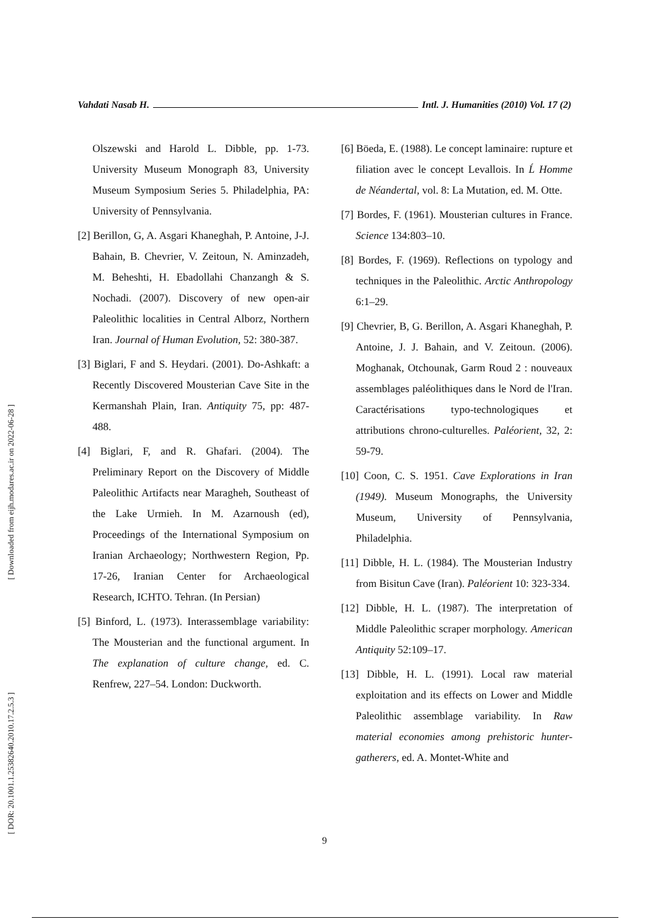[ Downloaded from eijh.modares.ac.ir on 2022-06-28 ]
[ DOR: 20.1001.1.25382640.2010.17.2.5.3 ]
Vahdati Nasab H. Intl. J. Humanities (2010) Vol. 17 (2)
Olszewski and Harold L. Dibble, pp. 1-73. University Museum Monograph 83, University Museum Symposium Series 5. Philadelphia, PA: University of Pennsylvania.
[2] Berillon, G, A. Asgari Khaneghah, P. Antoine, J-J. Bahain, B. Chevrier, V. Zeitoun, N. Aminzadeh, M. Beheshti, H. Ebadollahi Chanzangh & S. Nochadi. (2007). Discovery of new open-air Paleolithic localities in Central Alborz, Northern Iran. Journal of Human Evolution, 52: 380-387.
[3] Biglari, F and S. Heydari. (2001). Do-Ashkaft: a Recently Discovered Mousterian Cave Site in the Kermanshah Plain, Iran. Antiquity 75, pp: 487-488.
[4] Biglari, F, and R. Ghafari. (2004). The Preliminary Report on the Discovery of Middle Paleolithic Artifacts near Maragheh, Southeast of the Lake Urmieh. In M. Azarnoush (ed), Proceedings of the International Symposium on Iranian Archaeology; Northwestern Region, Pp. 17-26, Iranian Center for Archaeological Research, ICHTO. Tehran. (In Persian)
[5] Binford, L. (1973). Interassemblage variability: The Mousterian and the functional argument. In The explanation of culture change, ed. C. Renfrew, 227–54. London: Duckworth.
[6] Böeda, E. (1988). Le concept laminaire: rupture et filiation avec le concept Levallois. In Ĺ Homme de Néandertal, vol. 8: La Mutation, ed. M. Otte.
[7] Bordes, F. (1961). Mousterian cultures in France. Science 134:803–10.
[8] Bordes, F. (1969). Reflections on typology and techniques in the Paleolithic. Arctic Anthropology 6:1–29.
[9] Chevrier, B, G. Berillon, A. Asgari Khaneghah, P. Antoine, J. J. Bahain, and V. Zeitoun. (2006). Moghanak, Otchounak, Garm Roud 2 : nouveaux assemblages paléolithiques dans le Nord de l'Iran. Caractérisations typo-technologiques et attributions chrono-culturelles. Paléorient, 32, 2: 59-79.
[10] Coon, C. S. 1951. Cave Explorations in Iran (1949). Museum Monographs, the University Museum, University of Pennsylvania, Philadelphia.
[11] Dibble, H. L. (1984). The Mousterian Industry from Bisitun Cave (Iran). Paléorient 10: 323-334.
[12] Dibble, H. L. (1987). The interpretation of Middle Paleolithic scraper morphology. American Antiquity 52:109–17.
[13] Dibble, H. L. (1991). Local raw material exploitation and its effects on Lower and Middle Paleolithic assemblage variability. In Raw material economies among prehistoric hunter-gatherers, ed. A. Montet-White and
9